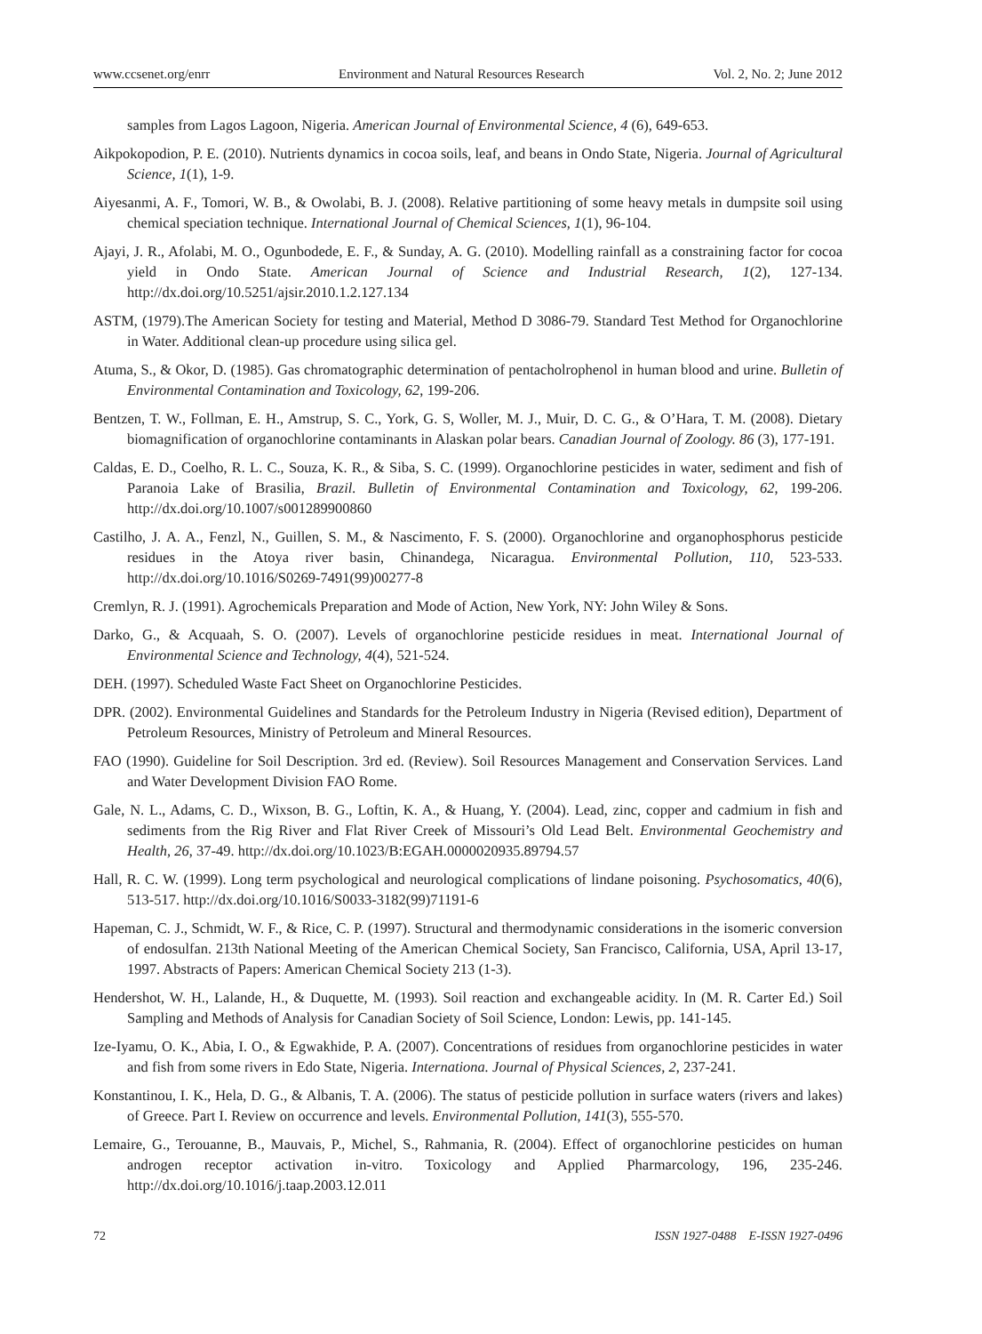www.ccsenet.org/enrr Environment and Natural Resources Research Vol. 2, No. 2; June 2012
samples from Lagos Lagoon, Nigeria. American Journal of Environmental Science, 4 (6), 649-653.
Aikpokopodion, P. E. (2010). Nutrients dynamics in cocoa soils, leaf, and beans in Ondo State, Nigeria. Journal of Agricultural Science, 1(1), 1-9.
Aiyesanmi, A. F., Tomori, W. B., & Owolabi, B. J. (2008). Relative partitioning of some heavy metals in dumpsite soil using chemical speciation technique. International Journal of Chemical Sciences, 1(1), 96-104.
Ajayi, J. R., Afolabi, M. O., Ogunbodede, E. F., & Sunday, A. G. (2010). Modelling rainfall as a constraining factor for cocoa yield in Ondo State. American Journal of Science and Industrial Research, 1(2), 127-134. http://dx.doi.org/10.5251/ajsir.2010.1.2.127.134
ASTM, (1979).The American Society for testing and Material, Method D 3086-79. Standard Test Method for Organochlorine in Water. Additional clean-up procedure using silica gel.
Atuma, S., & Okor, D. (1985). Gas chromatographic determination of pentacholrophenol in human blood and urine. Bulletin of Environmental Contamination and Toxicology, 62, 199-206.
Bentzen, T. W., Follman, E. H., Amstrup, S. C., York, G. S, Woller, M. J., Muir, D. C. G., & O’Hara, T. M. (2008). Dietary biomagnification of organochlorine contaminants in Alaskan polar bears. Canadian Journal of Zoology. 86 (3), 177-191.
Caldas, E. D., Coelho, R. L. C., Souza, K. R., & Siba, S. C. (1999). Organochlorine pesticides in water, sediment and fish of Paranoia Lake of Brasilia, Brazil. Bulletin of Environmental Contamination and Toxicology, 62, 199-206. http://dx.doi.org/10.1007/s001289900860
Castilho, J. A. A., Fenzl, N., Guillen, S. M., & Nascimento, F. S. (2000). Organochlorine and organophosphorus pesticide residues in the Atoya river basin, Chinandega, Nicaragua. Environmental Pollution, 110, 523-533. http://dx.doi.org/10.1016/S0269-7491(99)00277-8
Cremlyn, R. J. (1991). Agrochemicals Preparation and Mode of Action, New York, NY: John Wiley & Sons.
Darko, G., & Acquaah, S. O. (2007). Levels of organochlorine pesticide residues in meat. International Journal of Environmental Science and Technology, 4(4), 521-524.
DEH. (1997). Scheduled Waste Fact Sheet on Organochlorine Pesticides.
DPR. (2002). Environmental Guidelines and Standards for the Petroleum Industry in Nigeria (Revised edition), Department of Petroleum Resources, Ministry of Petroleum and Mineral Resources.
FAO (1990). Guideline for Soil Description. 3rd ed. (Review). Soil Resources Management and Conservation Services. Land and Water Development Division FAO Rome.
Gale, N. L., Adams, C. D., Wixson, B. G., Loftin, K. A., & Huang, Y. (2004). Lead, zinc, copper and cadmium in fish and sediments from the Rig River and Flat River Creek of Missouri’s Old Lead Belt. Environmental Geochemistry and Health, 26, 37-49. http://dx.doi.org/10.1023/B:EGAH.0000020935.89794.57
Hall, R. C. W. (1999). Long term psychological and neurological complications of lindane poisoning. Psychosomatics, 40(6), 513-517. http://dx.doi.org/10.1016/S0033-3182(99)71191-6
Hapeman, C. J., Schmidt, W. F., & Rice, C. P. (1997). Structural and thermodynamic considerations in the isomeric conversion of endosulfan. 213th National Meeting of the American Chemical Society, San Francisco, California, USA, April 13-17, 1997. Abstracts of Papers: American Chemical Society 213 (1-3).
Hendershot, W. H., Lalande, H., & Duquette, M. (1993). Soil reaction and exchangeable acidity. In (M. R. Carter Ed.) Soil Sampling and Methods of Analysis for Canadian Society of Soil Science, London: Lewis, pp. 141-145.
Ize-Iyamu, O. K., Abia, I. O., & Egwakhide, P. A. (2007). Concentrations of residues from organochlorine pesticides in water and fish from some rivers in Edo State, Nigeria. Internationa. Journal of Physical Sciences, 2, 237-241.
Konstantinou, I. K., Hela, D. G., & Albanis, T. A. (2006). The status of pesticide pollution in surface waters (rivers and lakes) of Greece. Part I. Review on occurrence and levels. Environmental Pollution, 141(3), 555-570.
Lemaire, G., Terouanne, B., Mauvais, P., Michel, S., Rahmania, R. (2004). Effect of organochlorine pesticides on human androgen receptor activation in-vitro. Toxicology and Applied Pharmarcology, 196, 235-246. http://dx.doi.org/10.1016/j.taap.2003.12.011
72 ISSN 1927-0488 E-ISSN 1927-0496